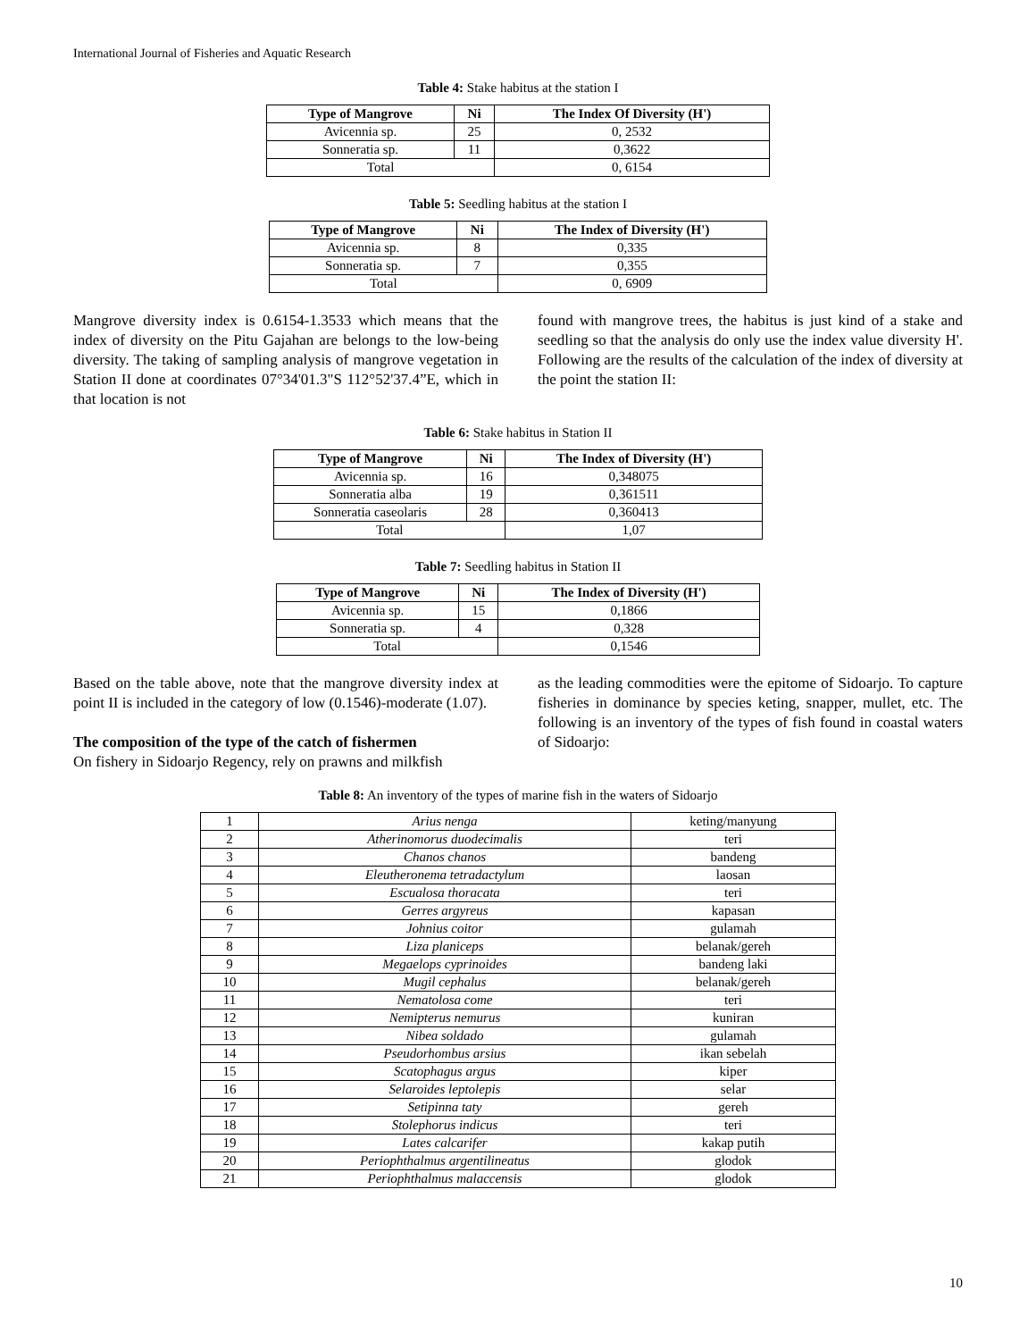International Journal of Fisheries and Aquatic Research
Table 4: Stake habitus at the station I
| Type of Mangrove | Ni | The Index Of Diversity (H') |
| --- | --- | --- |
| Avicennia sp. | 25 | 0, 2532 |
| Sonneratia sp. | 11 | 0,3622 |
| Total | | 0, 6154 |
Table 5: Seedling habitus at the station I
| Type of Mangrove | Ni | The Index of Diversity (H') |
| --- | --- | --- |
| Avicennia sp. | 8 | 0,335 |
| Sonneratia sp. | 7 | 0,355 |
| Total | | 0, 6909 |
Mangrove diversity index is 0.6154-1.3533 which means that the index of diversity on the Pitu Gajahan are belongs to the low-being diversity. The taking of sampling analysis of mangrove vegetation in Station II done at coordinates 07°34'01.3"S 112°52'37.4”E, which in that location is not
found with mangrove trees, the habitus is just kind of a stake and seedling so that the analysis do only use the index value diversity H'. Following are the results of the calculation of the index of diversity at the point the station II:
Table 6: Stake habitus in Station II
| Type of Mangrove | Ni | The Index of Diversity (H') |
| --- | --- | --- |
| Avicennia sp. | 16 | 0,348075 |
| Sonneratia alba | 19 | 0,361511 |
| Sonneratia caseolaris | 28 | 0,360413 |
| Total | | 1,07 |
Table 7: Seedling habitus in Station II
| Type of Mangrove | Ni | The Index of Diversity (H') |
| --- | --- | --- |
| Avicennia sp. | 15 | 0,1866 |
| Sonneratia sp. | 4 | 0,328 |
| Total | | 0,1546 |
Based on the table above, note that the mangrove diversity index at point II is included in the category of low (0.1546)-moderate (1.07).
The composition of the type of the catch of fishermen
On fishery in Sidoarjo Regency, rely on prawns and milkfish
as the leading commodities were the epitome of Sidoarjo. To capture fisheries in dominance by species keting, snapper, mullet, etc. The following is an inventory of the types of fish found in coastal waters of Sidoarjo:
Table 8: An inventory of the types of marine fish in the waters of Sidoarjo
| 1 | Arius nenga | keting/manyung |
| 2 | Atherinomorus duodecimalis | teri |
| 3 | Chanos chanos | bandeng |
| 4 | Eleutheronema tetradactylum | laosan |
| 5 | Escualosa thoracata | teri |
| 6 | Gerres argyreus | kapasan |
| 7 | Johnius coitor | gulamah |
| 8 | Liza planiceps | belanak/gereh |
| 9 | Megaelops cyprinoides | bandeng laki |
| 10 | Mugil cephalus | belanak/gereh |
| 11 | Nematolosa come | teri |
| 12 | Nemipterus nemurus | kuniran |
| 13 | Nibea soldado | gulamah |
| 14 | Pseudorhombus arsius | ikan sebelah |
| 15 | Scatophagus argus | kiper |
| 16 | Selaroides leptolepis | selar |
| 17 | Setipinna taty | gereh |
| 18 | Stolephorus indicus | teri |
| 19 | Lates calcarifer | kakap putih |
| 20 | Periophthalmus argentilineatus | glodok |
| 21 | Periophthalmus malaccensis | glodok |
10